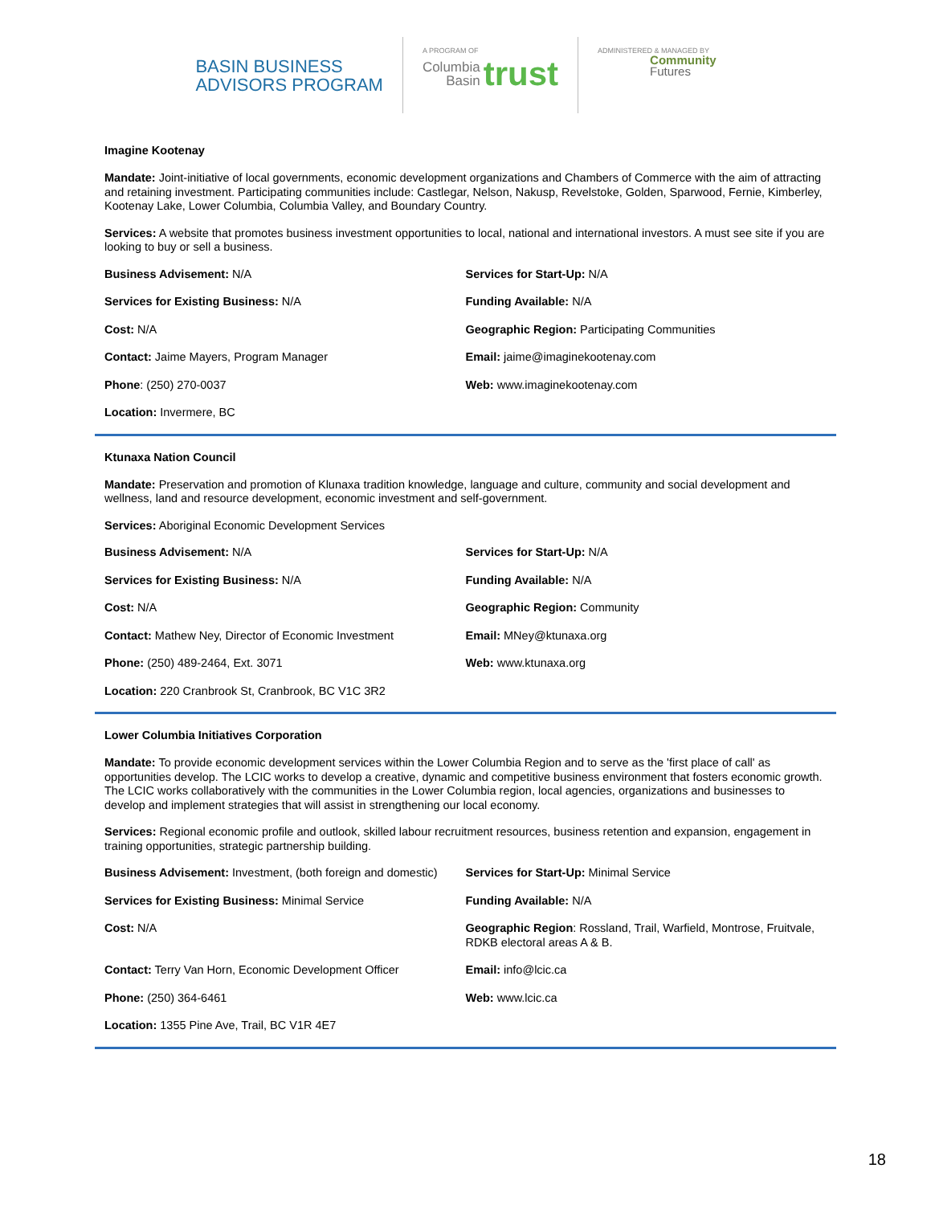BASIN BUSINESS
ADVISORS PROGRAM
A PROGRAM OF
Columbia
Basin trust
ADMINISTERED & MANAGED BY
Community
Futures
Imagine Kootenay
Mandate: Joint-initiative of local governments, economic development organizations and Chambers of Commerce with the aim of attracting and retaining investment. Participating communities include: Castlegar, Nelson, Nakusp, Revelstoke, Golden, Sparwood, Fernie, Kimberley, Kootenay Lake, Lower Columbia, Columbia Valley, and Boundary Country.
Services: A website that promotes business investment opportunities to local, national and international investors. A must see site if you are looking to buy or sell a business.
| Business Advisement: N/A | Services for Start-Up: N/A |
| Services for Existing Business: N/A | Funding Available: N/A |
| Cost: N/A | Geographic Region: Participating Communities |
| Contact: Jaime Mayers, Program Manager | Email: jaime@imaginekootenay.com |
| Phone : (250) 270-0037 | Web: www.imaginekootenay.com |
| Location: Invermere, BC | |
Ktunaxa Nation Council
Mandate: Preservation and promotion of Klunaxa tradition knowledge, language and culture, community and social development and wellness, land and resource development, economic investment and self-government.
Services: Aboriginal Economic Development Services
| Business Advisement: N/A | Services for Start-Up: N/A |
| Services for Existing Business: N/A | Funding Available: N/A |
| Cost: N/A | Geographic Region: Community |
| Contact: Mathew Ney, Director of Economic Investment | Email: MNey@ktunaxa.org |
| Phone: (250) 489-2464, Ext. 3071 | Web: www.ktunaxa.org |
| Location: 220 Cranbrook St, Cranbrook, BC V1C 3R2 | |
Lower Columbia Initiatives Corporation
Mandate: To provide economic development services within the Lower Columbia Region and to serve as the 'first place of call' as opportunities develop. The LCIC works to develop a creative, dynamic and competitive business environment that fosters economic growth. The LCIC works collaboratively with the communities in the Lower Columbia region, local agencies, organizations and businesses to develop and implement strategies that will assist in strengthening our local economy.
Services: Regional economic profile and outlook, skilled labour recruitment resources, business retention and expansion, engagement in training opportunities, strategic partnership building.
| Business Advisement: Investment, (both foreign and domestic) | Services for Start-Up: Minimal Service |
| Services for Existing Business: Minimal Service | Funding Available: N/A |
| Cost: N/A | Geographic Region : Rossland, Trail, Warfield, Montrose, Fruitvale, RDKB electoral areas A & B. |
| Contact: Terry Van Horn, Economic Development Officer | Email: info@lcic.ca |
| Phone: (250) 364-6461 | Web: www.lcic.ca |
| Location: 1355 Pine Ave, Trail, BC V1R 4E7 | |
18